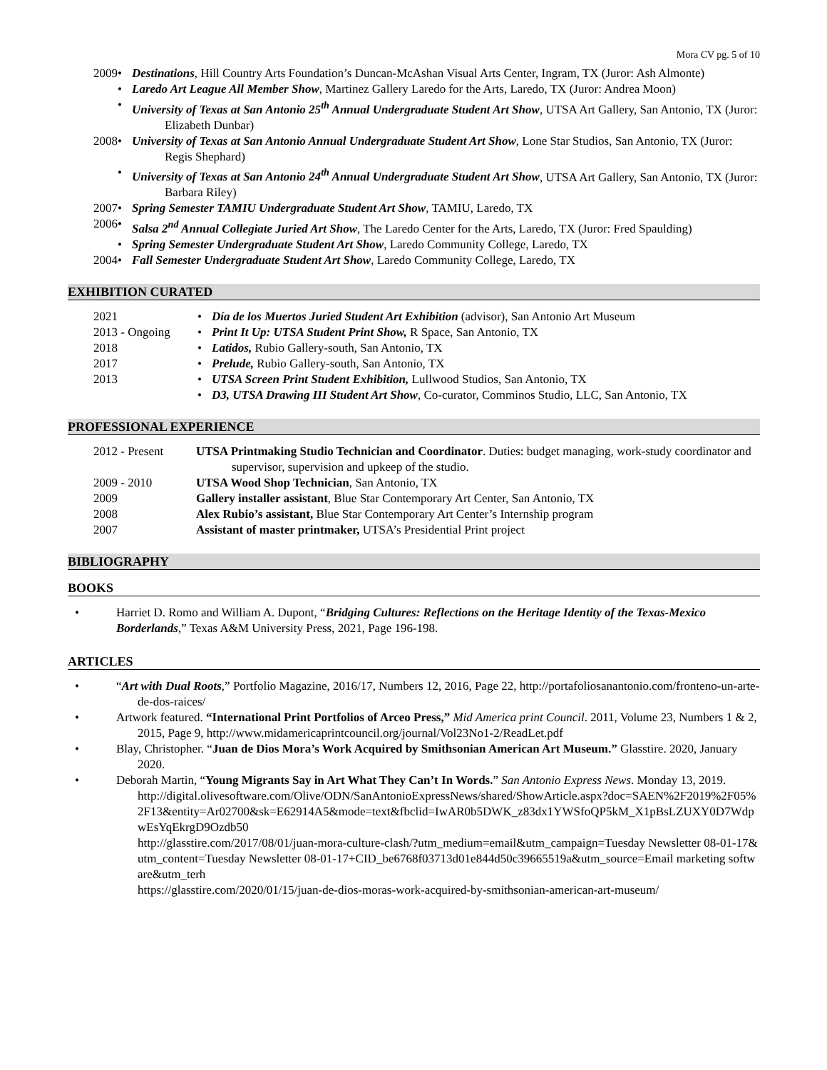Mora CV pg. 5 of 10
2009 • Destinations, Hill Country Arts Foundation’s Duncan-McAshan Visual Arts Center, Ingram, TX (Juror: Ash Almonte)
• Laredo Art League All Member Show, Martinez Gallery Laredo for the Arts, Laredo, TX (Juror: Andrea Moon)
• University of Texas at San Antonio 25<sup>th</sup> Annual Undergraduate Student Art Show, UTSA Art Gallery, San Antonio, TX (Juror: Elizabeth Dunbar)
2008 • University of Texas at San Antonio Annual Undergraduate Student Art Show, Lone Star Studios, San Antonio, TX (Juror: Regis Shephard)
• University of Texas at San Antonio 24<sup>th</sup> Annual Undergraduate Student Art Show, UTSA Art Gallery, San Antonio, TX (Juror: Barbara Riley)
2007 • Spring Semester TAMIU Undergraduate Student Art Show, TAMIU, Laredo, TX
2006 • Salsa 2<sup>nd</sup> Annual Collegiate Juried Art Show, The Laredo Center for the Arts, Laredo, TX (Juror: Fred Spaulding)
• Spring Semester Undergraduate Student Art Show, Laredo Community College, Laredo, TX
2004 • Fall Semester Undergraduate Student Art Show, Laredo Community College, Laredo, TX
EXHIBITION CURATED
2021 • Día de los Muertos Juried Student Art Exhibition (advisor), San Antonio Art Museum
2013 - Ongoing • Print It Up: UTSA Student Print Show, R Space, San Antonio, TX
2018 • Latidos, Rubio Gallery-south, San Antonio, TX
2017 • Prelude, Rubio Gallery-south, San Antonio, TX
2013 • UTSA Screen Print Student Exhibition, Lullwood Studios, San Antonio, TX
• D3, UTSA Drawing III Student Art Show, Co-curator, Comminos Studio, LLC, San Antonio, TX
PROFESSIONAL EXPERIENCE
2012 - Present UTSA Printmaking Studio Technician and Coordinator. Duties: budget managing, work-study coordinator and supervisor, supervision and upkeep of the studio.
2009 - 2010 UTSA Wood Shop Technician, San Antonio, TX
2009 Gallery installer assistant, Blue Star Contemporary Art Center, San Antonio, TX
2008 Alex Rubio’s assistant, Blue Star Contemporary Art Center’s Internship program
2007 Assistant of master printmaker, UTSA’s Presidential Print project
BIBLIOGRAPHY
BOOKS
• Harriet D. Romo and William A. Dupont, “Bridging Cultures: Reflections on the Heritage Identity of the Texas-Mexico Borderlands,” Texas A&M University Press, 2021, Page 196-198.
ARTICLES
• “Art with Dual Roots,” Portfolio Magazine, 2016/17, Numbers 12, 2016, Page 22, http://portafoliosanantonio.com/fronteno-un-arte-de-dos-raices/
• Artwork featured. “International Print Portfolios of Arceo Press,” Mid America print Council. 2011, Volume 23, Numbers 1 & 2, 2015, Page 9, http://www.midamericaprintcouncil.org/journal/Vol23No1-2/ReadLet.pdf
• Blay, Christopher. “Juan de Dios Mora’s Work Acquired by Smithsonian American Art Museum.” Glasstire. 2020, January 2020.
• Deborah Martin, “Young Migrants Say in Art What They Can’t In Words.” San Antonio Express News. Monday 13, 2019.
http://digital.olivesoftware.com/Olive/ODN/SanAntonioExpressNews/shared/ShowArticle.aspx?doc=SAEN%2F2019%2F05%2F13&entity=Ar02700&sk=E62914A5&mode=text&fbclid=IwAR0b5DWK_z83dx1YWSfoQP5kM_X1pBsLZUXY0D7WdpwEsYqEkrgD9Ozdb50
http://glasstire.com/2017/08/01/juan-mora-culture-clash/?utm_medium=email&utm_campaign=Tuesday Newsletter 08-01-17&utm_content=Tuesday Newsletter 08-01-17+CID_be6768f03713d01e844d50c39665519a&utm_source=Email marketing software&utm_terh
https://glasstire.com/2020/01/15/juan-de-dios-moras-work-acquired-by-smithsonian-american-art-museum/